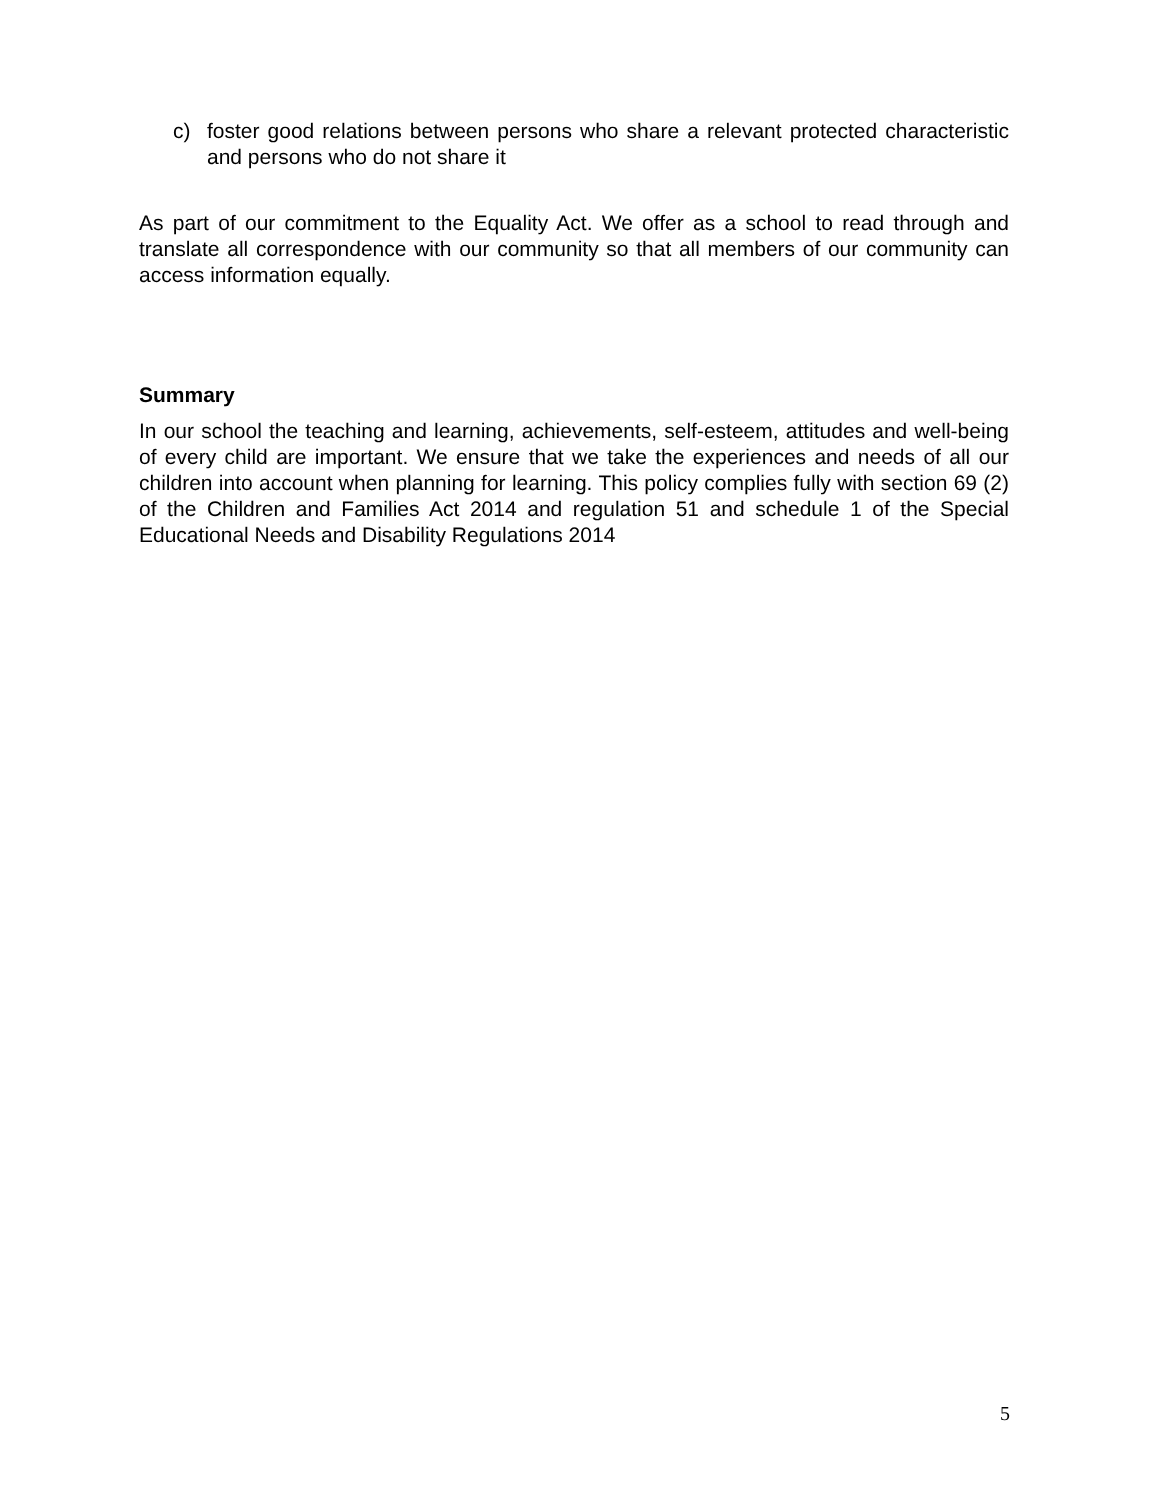c) foster good relations between persons who share a relevant protected characteristic and persons who do not share it
As part of our commitment to the Equality Act. We offer as a school to read through and translate all correspondence with our community so that all members of our community can access information equally.
Summary
In our school the teaching and learning, achievements, self-esteem, attitudes and well-being of every child are important. We ensure that we take the experiences and needs of all our children into account when planning for learning. This policy complies fully with section 69 (2) of the Children and Families Act 2014 and regulation 51 and schedule 1 of the Special Educational Needs and Disability Regulations 2014
5